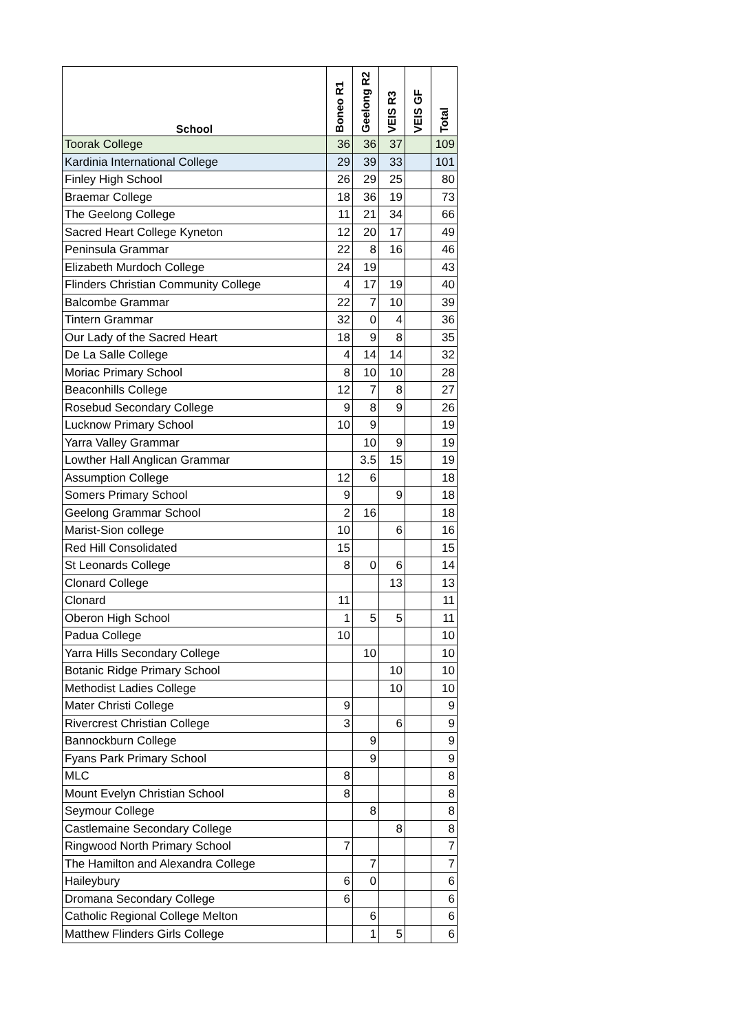| School | Boneo R1 | Geelong R2 | VEIS R3 | VEIS GF | Total |
| --- | --- | --- | --- | --- | --- |
| Toorak College | 36 | 36 | 37 | | 109 |
| Kardinia International College | 29 | 39 | 33 | | 101 |
| Finley High School | 26 | 29 | 25 | | 80 |
| Braemar College | 18 | 36 | 19 | | 73 |
| The Geelong College | 11 | 21 | 34 | | 66 |
| Sacred Heart College Kyneton | 12 | 20 | 17 | | 49 |
| Peninsula Grammar | 22 | 8 | 16 | | 46 |
| Elizabeth Murdoch College | 24 | 19 | | | 43 |
| Flinders Christian Community College | 4 | 17 | 19 | | 40 |
| Balcombe Grammar | 22 | 7 | 10 | | 39 |
| Tintern Grammar | 32 | 0 | 4 | | 36 |
| Our Lady of the Sacred Heart | 18 | 9 | 8 | | 35 |
| De La Salle College | 4 | 14 | 14 | | 32 |
| Moriac Primary School | 8 | 10 | 10 | | 28 |
| Beaconhills College | 12 | 7 | 8 | | 27 |
| Rosebud Secondary College | 9 | 8 | 9 | | 26 |
| Lucknow Primary School | 10 | 9 | | | 19 |
| Yarra Valley Grammar | | 10 | 9 | | 19 |
| Lowther Hall Anglican Grammar | | 3.5 | 15 | | 19 |
| Assumption College | 12 | 6 | | | 18 |
| Somers Primary School | 9 | | 9 | | 18 |
| Geelong Grammar School | 2 | 16 | | | 18 |
| Marist-Sion college | 10 | | 6 | | 16 |
| Red Hill Consolidated | 15 | | | | 15 |
| St Leonards College | 8 | 0 | 6 | | 14 |
| Clonard College | | | 13 | | 13 |
| Clonard | 11 | | | | 11 |
| Oberon High School | 1 | 5 | 5 | | 11 |
| Padua College | 10 | | | | 10 |
| Yarra Hills Secondary College | | 10 | | | 10 |
| Botanic Ridge Primary School | | | 10 | | 10 |
| Methodist Ladies College | | | 10 | | 10 |
| Mater Christi College | 9 | | | | 9 |
| Rivercrest Christian College | 3 | | 6 | | 9 |
| Bannockburn College | | 9 | | | 9 |
| Fyans Park Primary School | | 9 | | | 9 |
| MLC | 8 | | | | 8 |
| Mount Evelyn Christian School | 8 | | | | 8 |
| Seymour College | | 8 | | | 8 |
| Castlemaine Secondary College | | | 8 | | 8 |
| Ringwood North Primary School | 7 | | | | 7 |
| The Hamilton and Alexandra College | | 7 | | | 7 |
| Haileybury | 6 | 0 | | | 6 |
| Dromana Secondary College | 6 | | | | 6 |
| Catholic Regional College Melton | | 6 | | | 6 |
| Matthew Flinders Girls College | | 1 | 5 | | 6 |